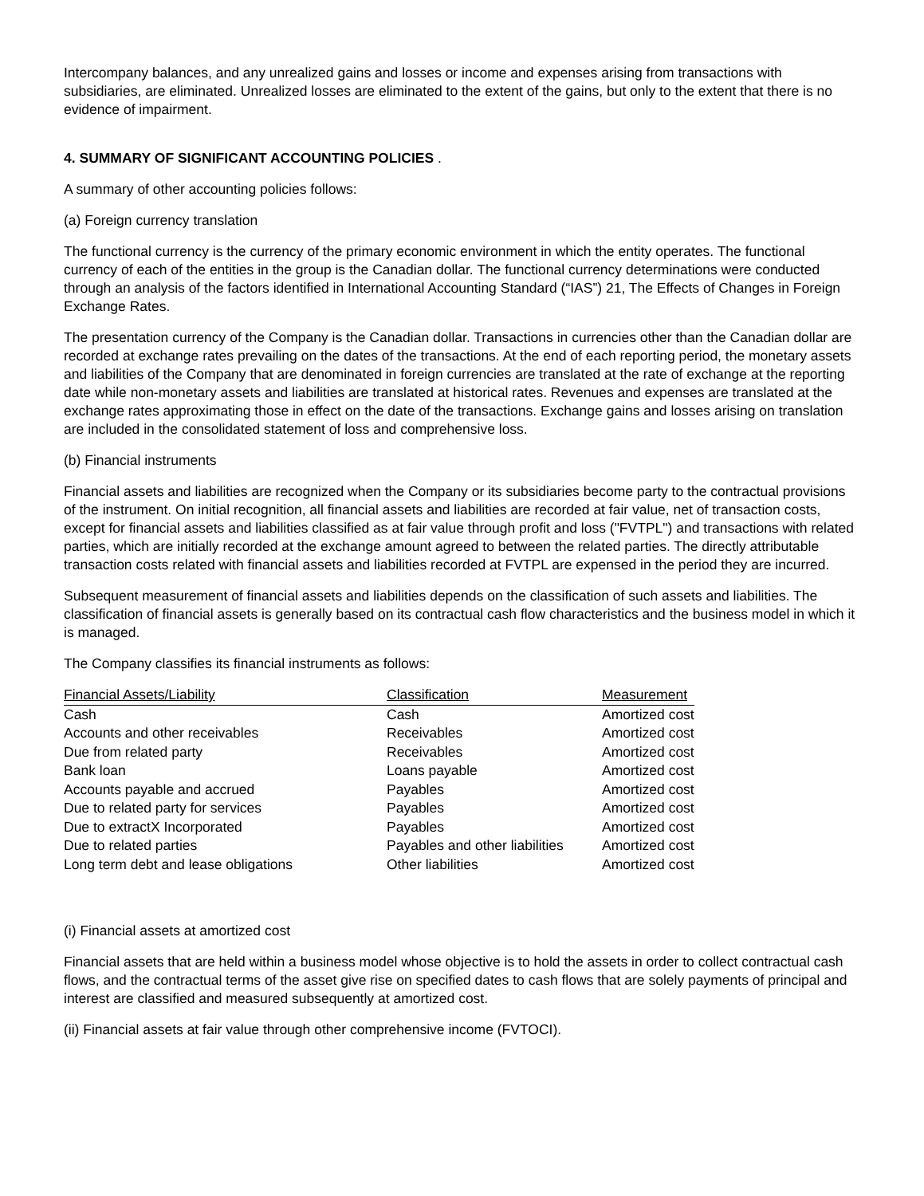Intercompany balances, and any unrealized gains and losses or income and expenses arising from transactions with subsidiaries, are eliminated. Unrealized losses are eliminated to the extent of the gains, but only to the extent that there is no evidence of impairment.
4. SUMMARY OF SIGNIFICANT ACCOUNTING POLICIES .
A summary of other accounting policies follows:
(a) Foreign currency translation
The functional currency is the currency of the primary economic environment in which the entity operates. The functional currency of each of the entities in the group is the Canadian dollar. The functional currency determinations were conducted through an analysis of the factors identified in International Accounting Standard (“IAS”) 21, The Effects of Changes in Foreign Exchange Rates.
The presentation currency of the Company is the Canadian dollar. Transactions in currencies other than the Canadian dollar are recorded at exchange rates prevailing on the dates of the transactions. At the end of each reporting period, the monetary assets and liabilities of the Company that are denominated in foreign currencies are translated at the rate of exchange at the reporting date while non-monetary assets and liabilities are translated at historical rates. Revenues and expenses are translated at the exchange rates approximating those in effect on the date of the transactions. Exchange gains and losses arising on translation are included in the consolidated statement of loss and comprehensive loss.
(b) Financial instruments
Financial assets and liabilities are recognized when the Company or its subsidiaries become party to the contractual provisions of the instrument. On initial recognition, all financial assets and liabilities are recorded at fair value, net of transaction costs, except for financial assets and liabilities classified as at fair value through profit and loss ("FVTPL") and transactions with related parties, which are initially recorded at the exchange amount agreed to between the related parties. The directly attributable transaction costs related with financial assets and liabilities recorded at FVTPL are expensed in the period they are incurred.
Subsequent measurement of financial assets and liabilities depends on the classification of such assets and liabilities. The classification of financial assets is generally based on its contractual cash flow characteristics and the business model in which it is managed.
The Company classifies its financial instruments as follows:
| Financial Assets/Liability | Classification | Measurement |
| --- | --- | --- |
| Cash | Cash | Amortized cost |
| Accounts and other receivables | Receivables | Amortized cost |
| Due from related party | Receivables | Amortized cost |
| Bank loan | Loans payable | Amortized cost |
| Accounts payable and accrued | Payables | Amortized cost |
| Due to related party for services | Payables | Amortized cost |
| Due to extractX Incorporated | Payables | Amortized cost |
| Due to related parties | Payables and other liabilities | Amortized cost |
| Long term debt and lease obligations | Other liabilities | Amortized cost |
(i) Financial assets at amortized cost
Financial assets that are held within a business model whose objective is to hold the assets in order to collect contractual cash flows, and the contractual terms of the asset give rise on specified dates to cash flows that are solely payments of principal and interest are classified and measured subsequently at amortized cost.
(ii) Financial assets at fair value through other comprehensive income (FVTOCI).